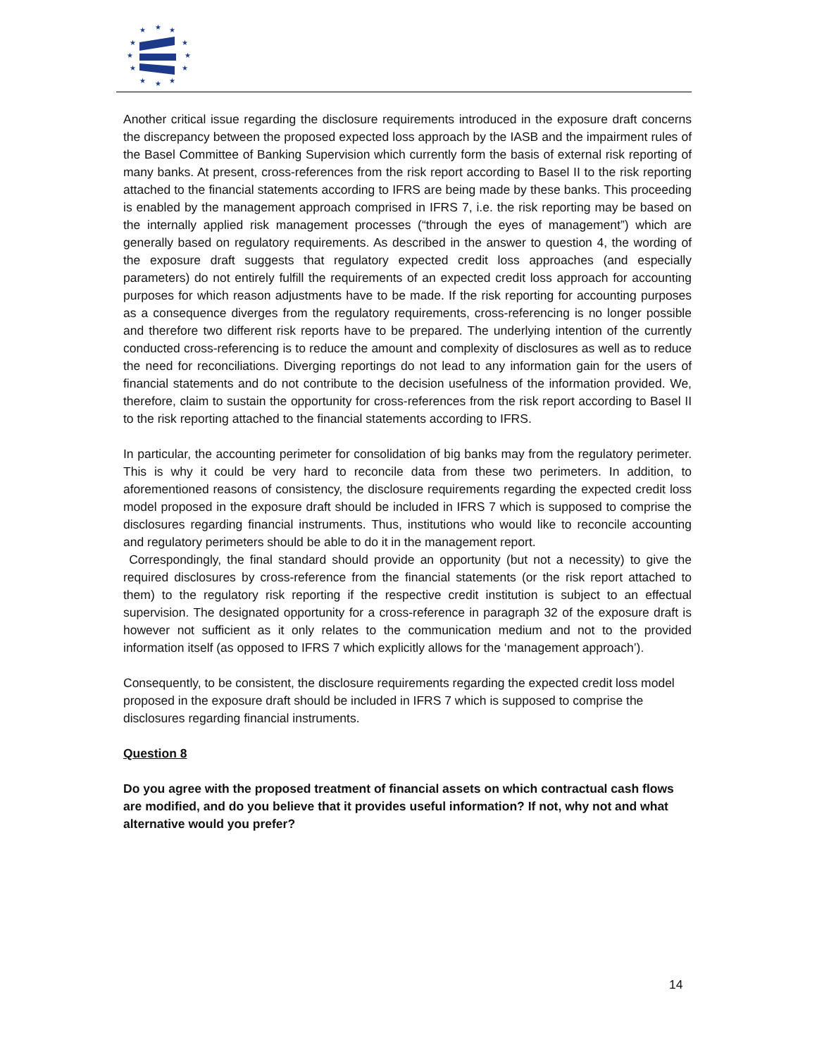★
★
★
★
★
★
★
★
★
★
★
★
Another critical issue regarding the disclosure requirements introduced in the exposure draft concerns the discrepancy between the proposed expected loss approach by the IASB and the impairment rules of the Basel Committee of Banking Supervision which currently form the basis of external risk reporting of many banks. At present, cross-references from the risk report according to Basel II to the risk reporting attached to the financial statements according to IFRS are being made by these banks. This proceeding is enabled by the management approach comprised in IFRS 7, i.e. the risk reporting may be based on the internally applied risk management processes (“through the eyes of management”) which are generally based on regulatory requirements. As described in the answer to question 4, the wording of the exposure draft suggests that regulatory expected credit loss approaches (and especially parameters) do not entirely fulfill the requirements of an expected credit loss approach for accounting purposes for which reason adjustments have to be made. If the risk reporting for accounting purposes as a consequence diverges from the regulatory requirements, cross-referencing is no longer possible and therefore two different risk reports have to be prepared. The underlying intention of the currently conducted cross-referencing is to reduce the amount and complexity of disclosures as well as to reduce the need for reconciliations. Diverging reportings do not lead to any information gain for the users of financial statements and do not contribute to the decision usefulness of the information provided. We, therefore, claim to sustain the opportunity for cross-references from the risk report according to Basel II to the risk reporting attached to the financial statements according to IFRS.
In particular, the accounting perimeter for consolidation of big banks may from the regulatory perimeter. This is why it could be very hard to reconcile data from these two perimeters. In addition, to aforementioned reasons of consistency, the disclosure requirements regarding the expected credit loss model proposed in the exposure draft should be included in IFRS 7 which is supposed to comprise the disclosures regarding financial instruments. Thus, institutions who would like to reconcile accounting and regulatory perimeters should be able to do it in the management report.
Correspondingly, the final standard should provide an opportunity (but not a necessity) to give the required disclosures by cross-reference from the financial statements (or the risk report attached to them) to the regulatory risk reporting if the respective credit institution is subject to an effectual supervision. The designated opportunity for a cross-reference in paragraph 32 of the exposure draft is however not sufficient as it only relates to the communication medium and not to the provided information itself (as opposed to IFRS 7 which explicitly allows for the ‘management approach’).
Consequently, to be consistent, the disclosure requirements regarding the expected credit loss model proposed in the exposure draft should be included in IFRS 7 which is supposed to comprise the disclosures regarding financial instruments.
Question 8
Do you agree with the proposed treatment of financial assets on which contractual cash flows are modified, and do you believe that it provides useful information? If not, why not and what alternative would you prefer?
14